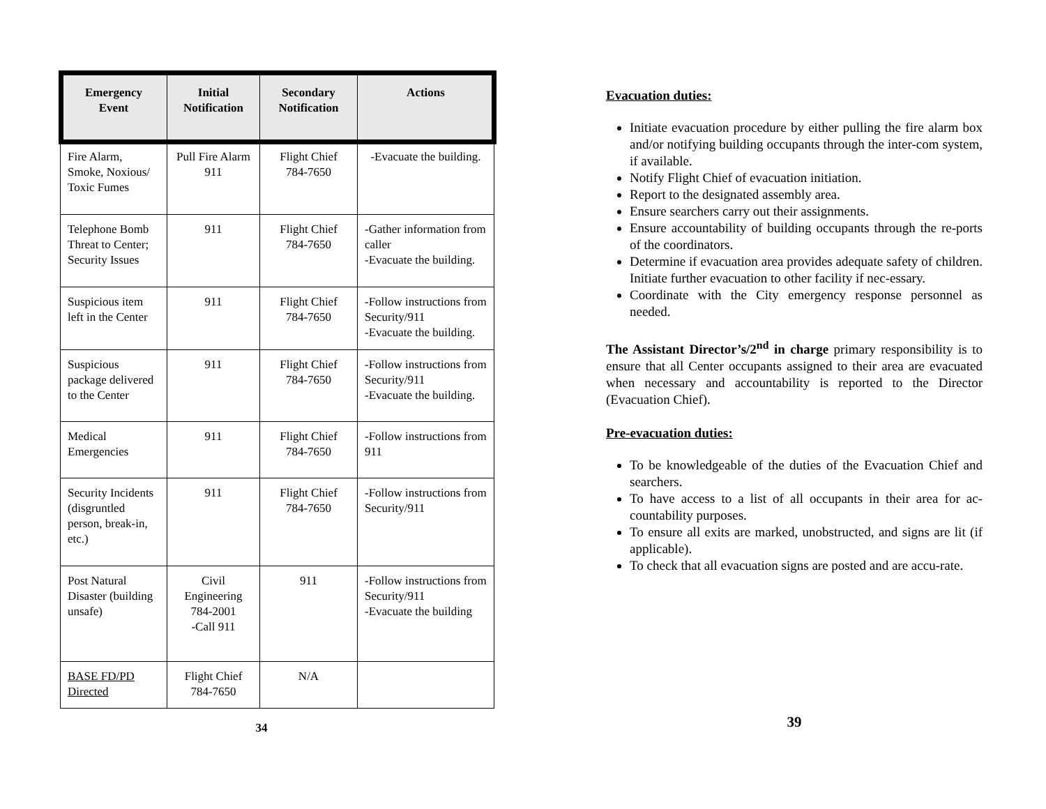| Emergency Event | Initial Notification | Secondary Notification | Actions |
| --- | --- | --- | --- |
| Fire Alarm, Smoke, Noxious/ Toxic Fumes | Pull Fire Alarm 911 | Flight Chief 784-7650 | -Evacuate the building. |
| Telephone Bomb Threat to Center; Security Issues | 911 | Flight Chief 784-7650 | -Gather information from caller -Evacuate the building. |
| Suspicious item left in the Center | 911 | Flight Chief 784-7650 | -Follow instructions from Security/911 -Evacuate the building. |
| Suspicious package delivered to the Center | 911 | Flight Chief 784-7650 | -Follow instructions from Security/911 -Evacuate the building. |
| Medical Emergencies | 911 | Flight Chief 784-7650 | -Follow instructions from 911 |
| Security Incidents (disgruntled person, break-in, etc.) | 911 | Flight Chief 784-7650 | -Follow instructions from Security/911 |
| Post Natural Disaster (building unsafe) | Civil Engineering 784-2001 -Call 911 | 911 | -Follow instructions from Security/911 -Evacuate the building |
| BASE FD/PD Directed | Flight Chief 784-7650 | N/A | |
34
Evacuation duties:
Initiate evacuation procedure by either pulling the fire alarm box and/or notifying building occupants through the inter-com system, if available.
Notify Flight Chief of evacuation initiation.
Report to the designated assembly area.
Ensure searchers carry out their assignments.
Ensure accountability of building occupants through the re-ports of the coordinators.
Determine if evacuation area provides adequate safety of children. Initiate further evacuation to other facility if nec-essary.
Coordinate with the City emergency response personnel as needed.
The Assistant Director’s/2<sup>nd</sup> in charge primary responsibility is to ensure that all Center occupants assigned to their area are evacuated when necessary and accountability is reported to the Director (Evacuation Chief).
Pre-evacuation duties:
To be knowledgeable of the duties of the Evacuation Chief and searchers.
To have access to a list of all occupants in their area for ac-countability purposes.
To ensure all exits are marked, unobstructed, and signs are lit (if applicable).
To check that all evacuation signs are posted and are accu-rate.
39